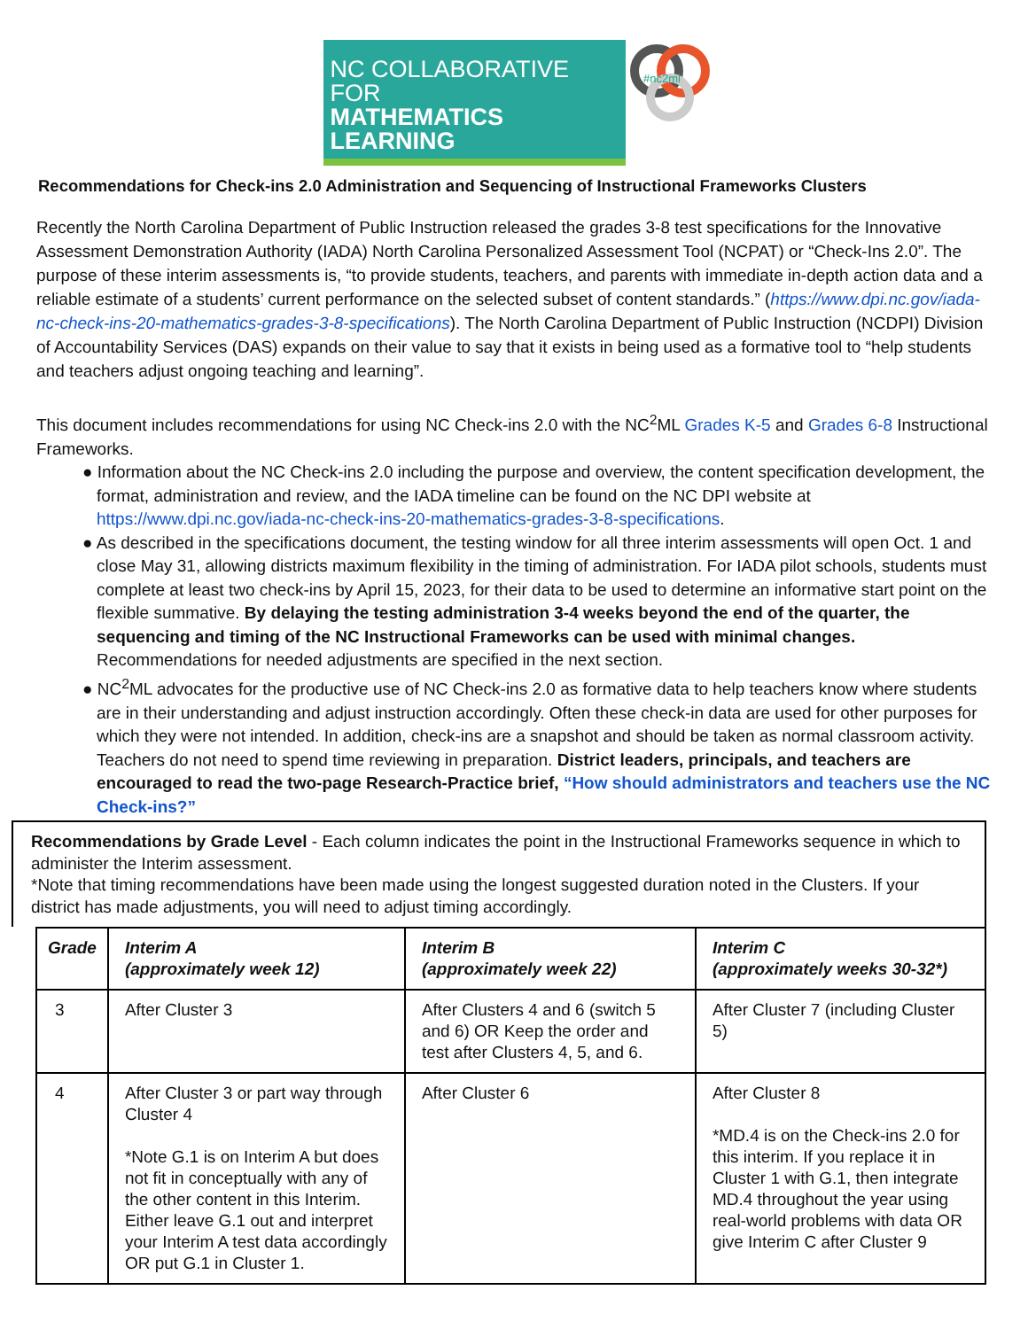NC COLLABORATIVE FOR
MATHEMATICS LEARNING
#nc2ml
Recommendations for Check-ins 2.0 Administration and Sequencing of Instructional Frameworks Clusters
Recently the North Carolina Department of Public Instruction released the grades 3-8 test specifications for the Innovative Assessment Demonstration Authority (IADA) North Carolina Personalized Assessment Tool (NCPAT) or “Check-Ins 2.0”. The purpose of these interim assessments is, “to provide students, teachers, and parents with immediate in-depth action data and a reliable estimate of a students’ current performance on the selected subset of content standards.” (https://www.dpi.nc.gov/iada-nc-check-ins-20-mathematics-grades-3-8-specifications). The North Carolina Department of Public Instruction (NCDPI) Division of Accountability Services (DAS) expands on their value to say that it exists in being used as a formative tool to “help students and teachers adjust ongoing teaching and learning”.
This document includes recommendations for using NC Check-ins 2.0 with the NC<sup>2</sup>ML Grades K-5 and Grades 6-8 Instructional Frameworks.
● Information about the NC Check-ins 2.0 including the purpose and overview, the content specification development, the format, administration and review, and the IADA timeline can be found on the NC DPI website at https://www.dpi.nc.gov/iada-nc-check-ins-20-mathematics-grades-3-8-specifications.
● As described in the specifications document, the testing window for all three interim assessments will open Oct. 1 and close May 31, allowing districts maximum flexibility in the timing of administration. For IADA pilot schools, students must complete at least two check-ins by April 15, 2023, for their data to be used to determine an informative start point on the flexible summative. By delaying the testing administration 3-4 weeks beyond the end of the quarter, the sequencing and timing of the NC Instructional Frameworks can be used with minimal changes. Recommendations for needed adjustments are specified in the next section.
● NC<sup>2</sup>ML advocates for the productive use of NC Check-ins 2.0 as formative data to help teachers know where students are in their understanding and adjust instruction accordingly. Often these check-in data are used for other purposes for which they were not intended. In addition, check-ins are a snapshot and should be taken as normal classroom activity. Teachers do not need to spend time reviewing in preparation. District leaders, principals, and teachers are encouraged to read the two-page Research-Practice brief, “How should administrators and teachers use the NC Check-ins?”
Recommendations by Grade Level - Each column indicates the point in the Instructional Frameworks sequence in which to administer the Interim assessment.
*Note that timing recommendations have been made using the longest suggested duration noted in the Clusters. If your district has made adjustments, you will need to adjust timing accordingly.
| Grade | Interim A (approximately week 12) | Interim B (approximately week 22) | Interim C (approximately weeks 30-32*) |
| --- | --- | --- | --- |
| 3 | After Cluster 3 | After Clusters 4 and 6 (switch 5 and 6) OR Keep the order and test after Clusters 4, 5, and 6. | After Cluster 7 (including Cluster 5) |
| 4 | After Cluster 3 or part way through Cluster 4 *Note G.1 is on Interim A but does not fit in conceptually with any of the other content in this Interim. Either leave G.1 out and interpret your Interim A test data accordingly OR put G.1 in Cluster 1. | After Cluster 6 | After Cluster 8 *MD.4 is on the Check-ins 2.0 for this interim. If you replace it in Cluster 1 with G.1, then integrate MD.4 throughout the year using real-world problems with data OR give Interim C after Cluster 9 |